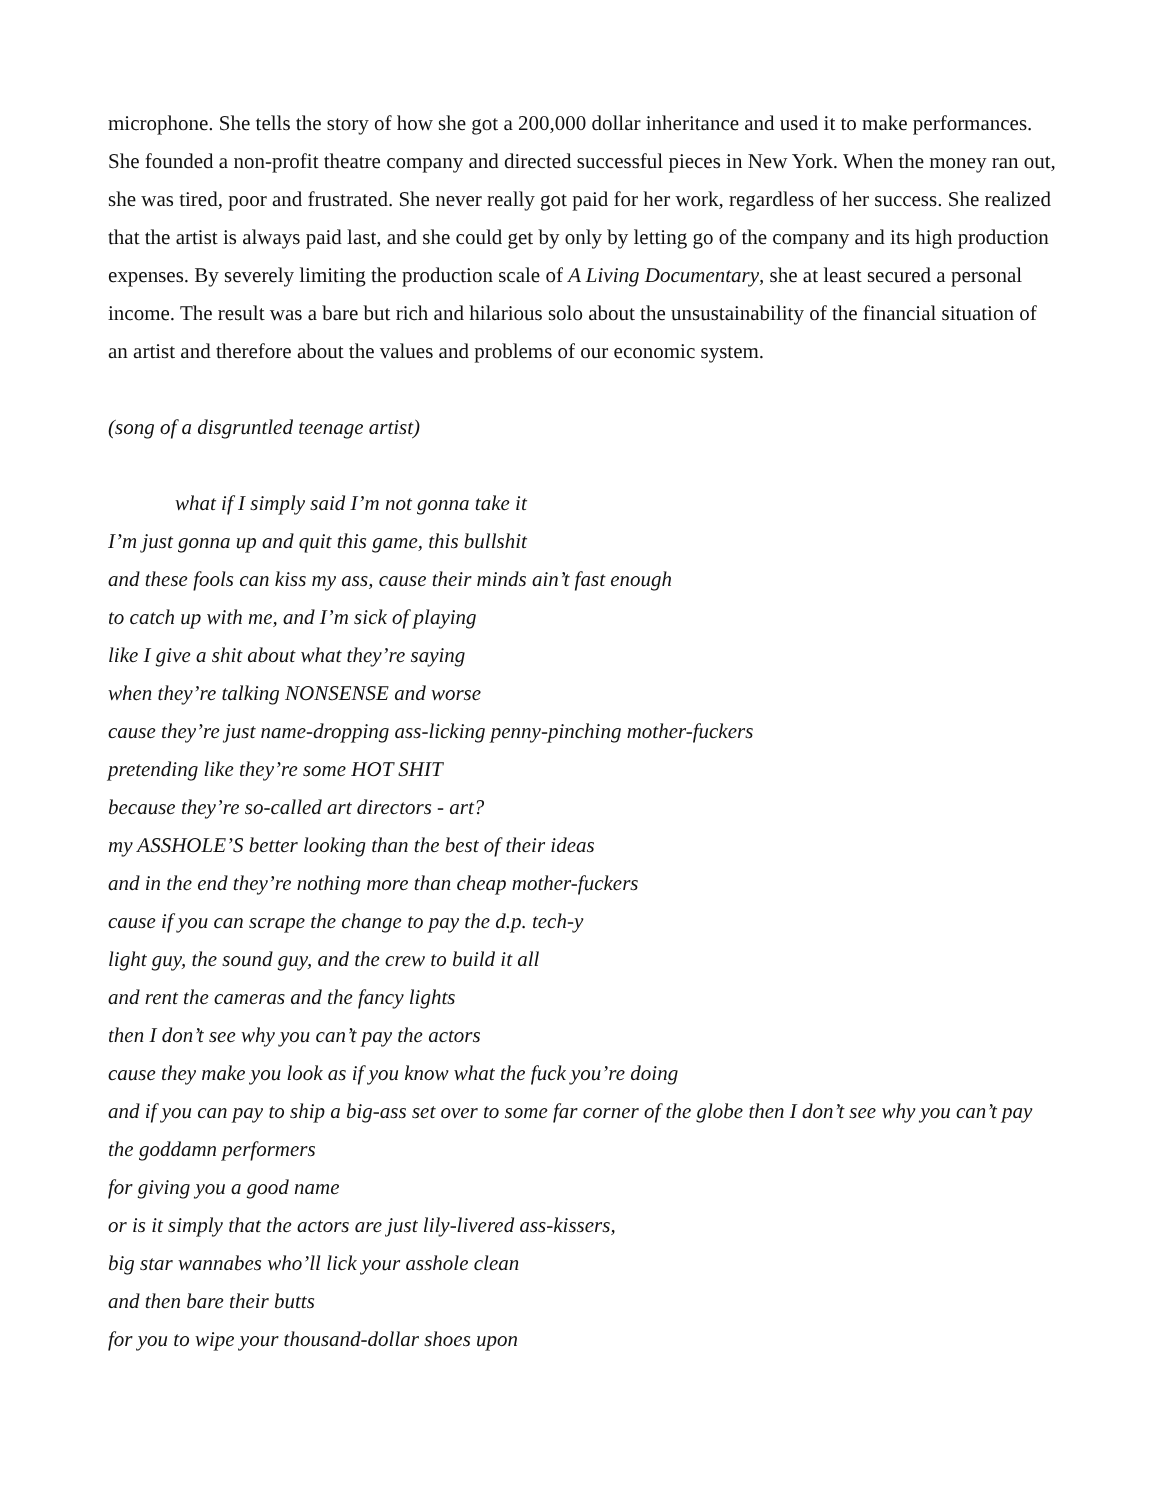microphone. She tells the story of how she got a 200,000 dollar inheritance and used it to make performances. She founded a non-profit theatre company and directed successful pieces in New York. When the money ran out, she was tired, poor and frustrated. She never really got paid for her work, regardless of her success. She realized that the artist is always paid last, and she could get by only by letting go of the company and its high production expenses. By severely limiting the production scale of A Living Documentary, she at least secured a personal income. The result was a bare but rich and hilarious solo about the unsustainability of the financial situation of an artist and therefore about the values and problems of our economic system.
(song of a disgruntled teenage artist)
what if I simply said I’m not gonna take it
I’m just gonna up and quit this game, this bullshit
and these fools can kiss my ass, cause their minds ain’t fast enough
to catch up with me, and I’m sick of playing
like I give a shit about what they’re saying
when they’re talking NONSENSE and worse
cause they’re just name-dropping ass-licking penny-pinching mother-fuckers
pretending like they’re some HOT SHIT
because they’re so-called art directors - art?
my ASSHOLE’S better looking than the best of their ideas
and in the end they’re nothing more than cheap mother-fuckers
cause if you can scrape the change to pay the d.p. tech-y
light guy, the sound guy, and the crew to build it all
and rent the cameras and the fancy lights
then I don’t see why you can’t pay the actors
cause they make you look as if you know what the fuck you’re doing
and if you can pay to ship a big-ass set over to some far corner of the globe then I don’t see why you can’t pay the goddamn performers
for giving you a good name
or is it simply that the actors are just lily-livered ass-kissers,
big star wannabes who’ll lick your asshole clean
and then bare their butts
for you to wipe your thousand-dollar shoes upon